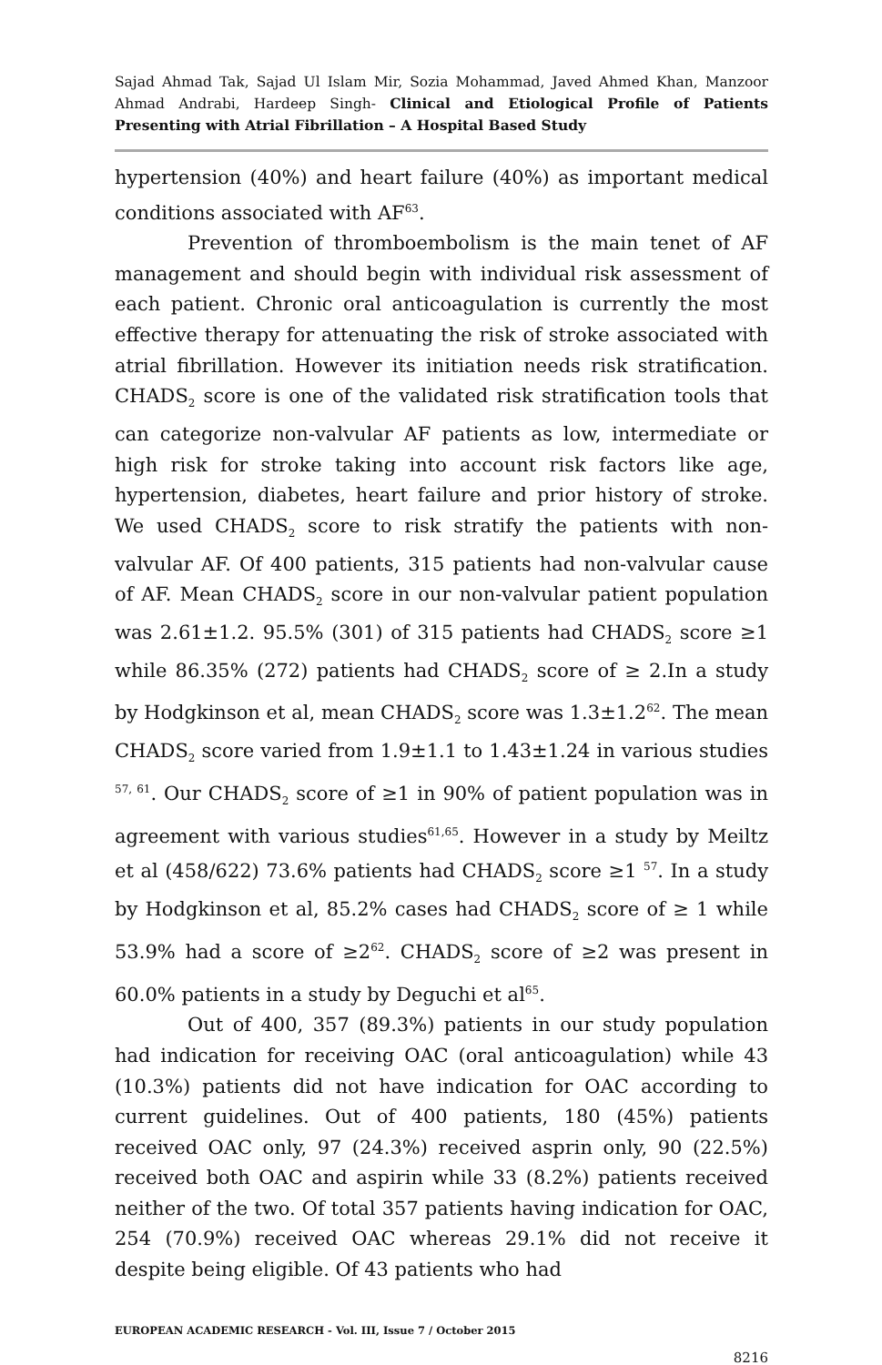Sajad Ahmad Tak, Sajad Ul Islam Mir, Sozia Mohammad, Javed Ahmed Khan, Manzoor Ahmad Andrabi, Hardeep Singh- Clinical and Etiological Profile of Patients Presenting with Atrial Fibrillation – A Hospital Based Study
hypertension (40%) and heart failure (40%) as important medical conditions associated with AF<sup>63</sup>.
Prevention of thromboembolism is the main tenet of AF management and should begin with individual risk assessment of each patient. Chronic oral anticoagulation is currently the most effective therapy for attenuating the risk of stroke associated with atrial fibrillation. However its initiation needs risk stratification. CHADS<sub>2</sub> score is one of the validated risk stratification tools that can categorize non-valvular AF patients as low, intermediate or high risk for stroke taking into account risk factors like age, hypertension, diabetes, heart failure and prior history of stroke. We used CHADS<sub>2</sub> score to risk stratify the patients with non-valvular AF. Of 400 patients, 315 patients had non-valvular cause of AF. Mean CHADS<sub>2</sub> score in our non-valvular patient population was 2.61±1.2. 95.5% (301) of 315 patients had CHADS<sub>2</sub> score ≥1 while 86.35% (272) patients had CHADS<sub>2</sub> score of ≥ 2.In a study by Hodgkinson et al, mean CHADS<sub>2</sub> score was 1.3±1.2<sup>62</sup>. The mean CHADS<sub>2</sub> score varied from 1.9±1.1 to 1.43±1.24 in various studies <sup>57, 61</sup>. Our CHADS<sub>2</sub> score of ≥1 in 90% of patient population was in agreement with various studies<sup>61,65</sup>. However in a study by Meiltz et al (458/622) 73.6% patients had CHADS<sub>2</sub> score ≥1 <sup>57</sup>. In a study by Hodgkinson et al, 85.2% cases had CHADS<sub>2</sub> score of ≥ 1 while 53.9% had a score of ≥2<sup>62</sup>. CHADS<sub>2</sub> score of ≥2 was present in 60.0% patients in a study by Deguchi et al<sup>65</sup>.
Out of 400, 357 (89.3%) patients in our study population had indication for receiving OAC (oral anticoagulation) while 43 (10.3%) patients did not have indication for OAC according to current guidelines. Out of 400 patients, 180 (45%) patients received OAC only, 97 (24.3%) received asprin only, 90 (22.5%) received both OAC and aspirin while 33 (8.2%) patients received neither of the two. Of total 357 patients having indication for OAC, 254 (70.9%) received OAC whereas 29.1% did not receive it despite being eligible. Of 43 patients who had
EUROPEAN ACADEMIC RESEARCH - Vol. III, Issue 7 / October 2015
8216